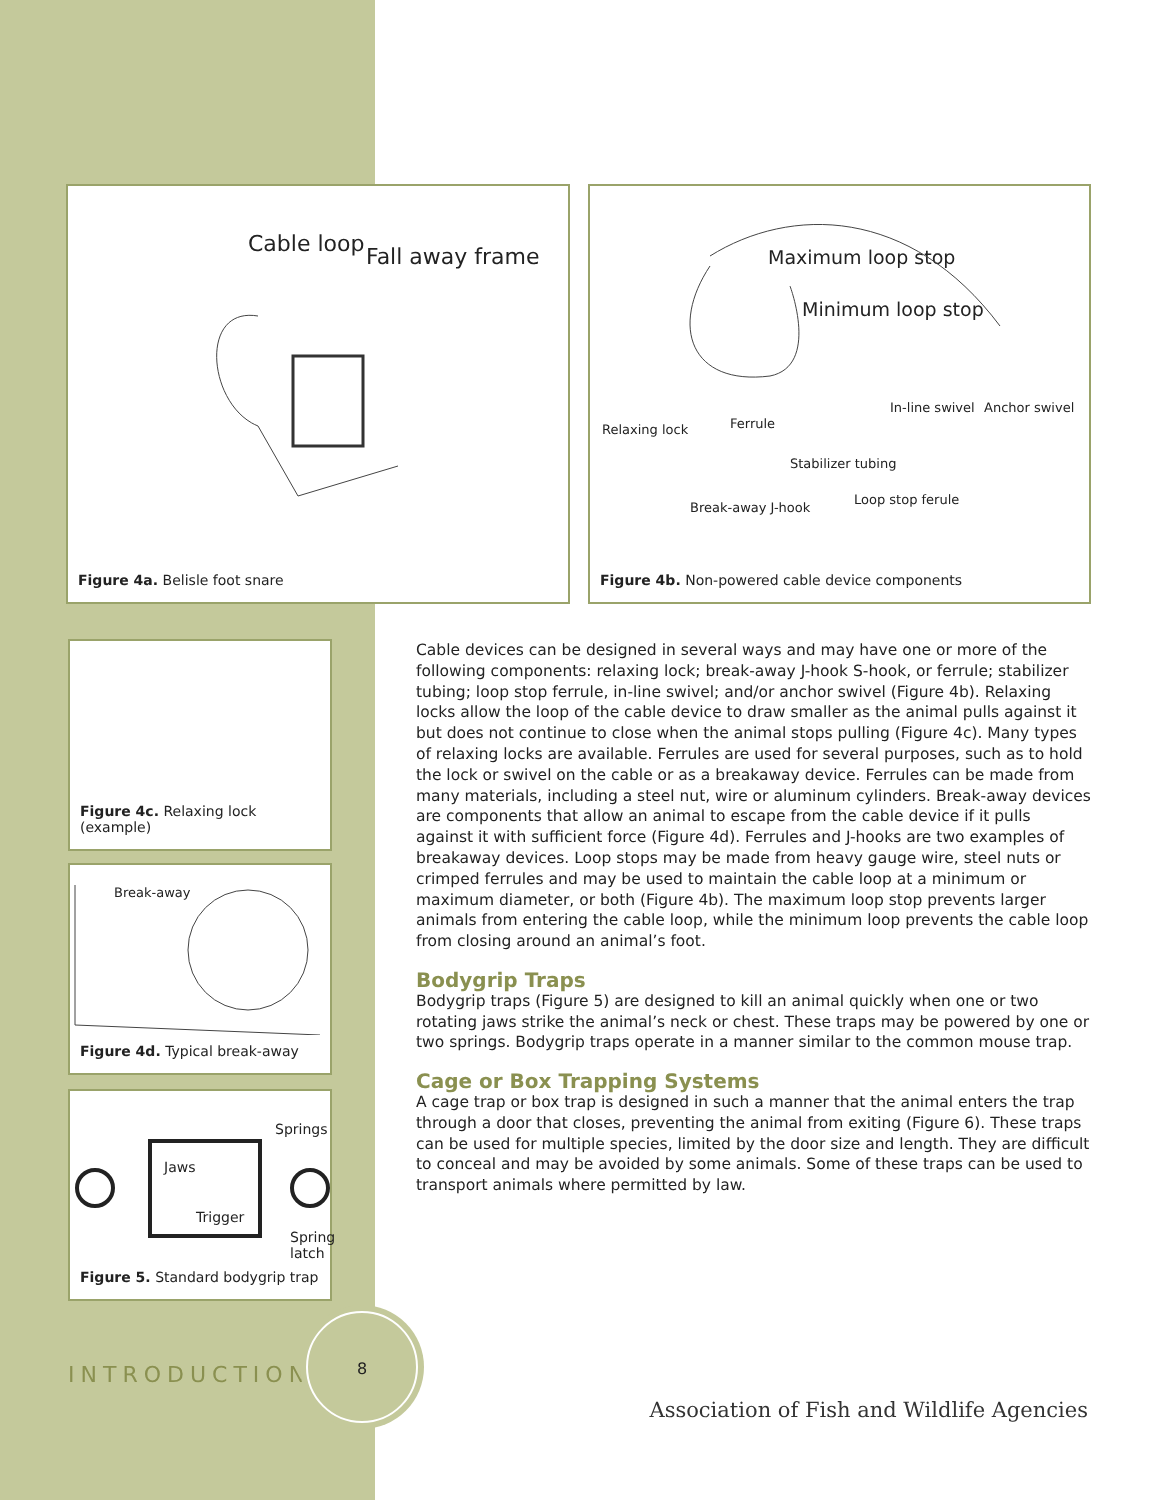Cable loop Fall away frame
Figure 4a. Belisle foot snare
Maximum loop stop
Minimum loop stop
In-line swivel Anchor swivel
Relaxing lock Ferrule
Stabilizer tubing
Break-away J-hook
Loop stop ferule
Figure 4b. Non-powered cable device components
Figure 4c. Relaxing lock (example)
Break-away
Figure 4d. Typical break-away
Springs
Jaws
Trigger
Spring latch
Figure 5. Standard bodygrip trap
Cable devices can be designed in several ways and may have one or more of the following components: relaxing lock; break-away J-hook S-hook, or ferrule; stabilizer tubing; loop stop ferrule, in-line swivel; and/or anchor swivel (Figure 4b). Relaxing locks allow the loop of the cable device to draw smaller as the animal pulls against it but does not continue to close when the animal stops pulling (Figure 4c). Many types of relaxing locks are available. Ferrules are used for several purposes, such as to hold the lock or swivel on the cable or as a breakaway device. Ferrules can be made from many materials, including a steel nut, wire or aluminum cylinders. Break-away devices are components that allow an animal to escape from the cable device if it pulls against it with sufficient force (Figure 4d). Ferrules and J-hooks are two examples of breakaway devices. Loop stops may be made from heavy gauge wire, steel nuts or crimped ferrules and may be used to maintain the cable loop at a minimum or maximum diameter, or both (Figure 4b). The maximum loop stop prevents larger animals from entering the cable loop, while the minimum loop prevents the cable loop from closing around an animal’s foot.
Bodygrip Traps
Bodygrip traps (Figure 5) are designed to kill an animal quickly when one or two rotating jaws strike the animal’s neck or chest. These traps may be powered by one or two springs. Bodygrip traps operate in a manner similar to the common mouse trap.
Cage or Box Trapping Systems
A cage trap or box trap is designed in such a manner that the animal enters the trap through a door that closes, preventing the animal from exiting (Figure 6). These traps can be used for multiple species, limited by the door size and length. They are difficult to conceal and may be avoided by some animals. Some of these traps can be used to transport animals where permitted by law.
INTRODUCTION
8
Association of Fish and Wildlife Agencies